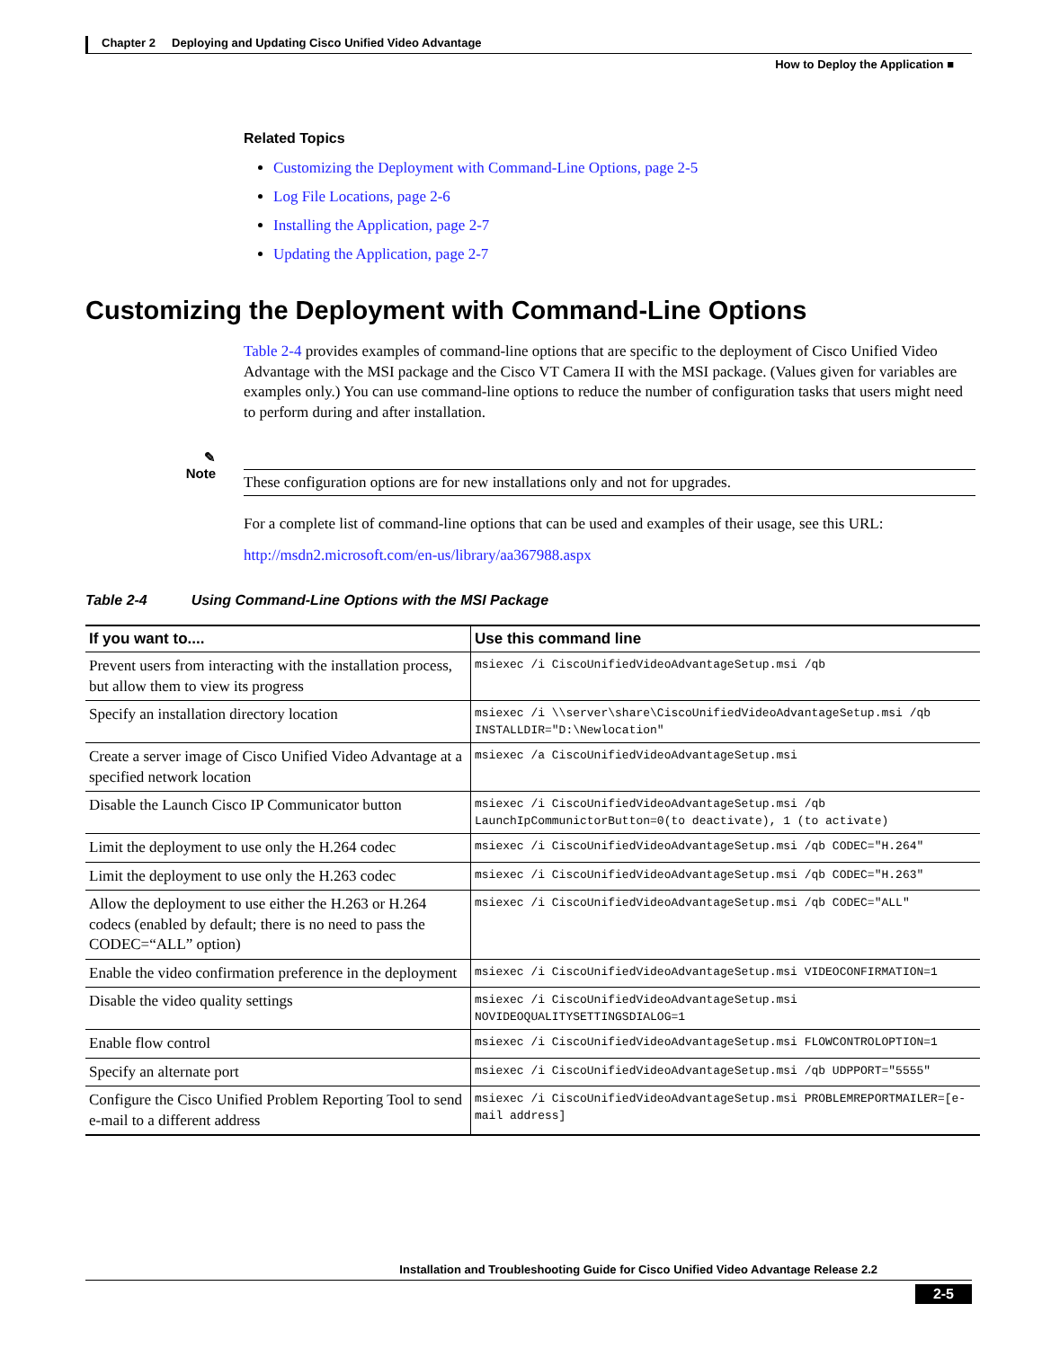Chapter 2 Deploying and Updating Cisco Unified Video Advantage
How to Deploy the Application ■
Related Topics
Customizing the Deployment with Command-Line Options, page 2-5
Log File Locations, page 2-6
Installing the Application, page 2-7
Updating the Application, page 2-7
Customizing the Deployment with Command-Line Options
Table 2-4 provides examples of command-line options that are specific to the deployment of Cisco Unified Video Advantage with the MSI package and the Cisco VT Camera II with the MSI package. (Values given for variables are examples only.) You can use command-line options to reduce the number of configuration tasks that users might need to perform during and after installation.
✎
Note
These configuration options are for new installations only and not for upgrades.
For a complete list of command-line options that can be used and examples of their usage, see this URL:
http://msdn2.microsoft.com/en-us/library/aa367988.aspx
Table 2-4 Using Command-Line Options with the MSI Package
| If you want to.... | Use this command line |
| --- | --- |
| Prevent users from interacting with the installation process, but allow them to view its progress | msiexec /i CiscoUnifiedVideoAdvantageSetup.msi /qb |
| Specify an installation directory location | msiexec /i \\server\share\CiscoUnifiedVideoAdvantageSetup.msi /qb INSTALLDIR="D:\Newlocation" |
| Create a server image of Cisco Unified Video Advantage at a specified network location | msiexec /a CiscoUnifiedVideoAdvantageSetup.msi |
| Disable the Launch Cisco IP Communicator button | msiexec /i CiscoUnifiedVideoAdvantageSetup.msi /qb LaunchIpCommunictorButton=0(to deactivate), 1 (to activate) |
| Limit the deployment to use only the H.264 codec | msiexec /i CiscoUnifiedVideoAdvantageSetup.msi /qb CODEC="H.264" |
| Limit the deployment to use only the H.263 codec | msiexec /i CiscoUnifiedVideoAdvantageSetup.msi /qb CODEC="H.263" |
| Allow the deployment to use either the H.263 or H.264 codecs (enabled by default; there is no need to pass the CODEC=“ALL” option) | msiexec /i CiscoUnifiedVideoAdvantageSetup.msi /qb CODEC="ALL" |
| Enable the video confirmation preference in the deployment | msiexec /i CiscoUnifiedVideoAdvantageSetup.msi VIDEOCONFIRMATION=1 |
| Disable the video quality settings | msiexec /i CiscoUnifiedVideoAdvantageSetup.msi NOVIDEOQUALITYSETTINGSDIALOG=1 |
| Enable flow control | msiexec /i CiscoUnifiedVideoAdvantageSetup.msi FLOWCONTROLOPTION=1 |
| Specify an alternate port | msiexec /i CiscoUnifiedVideoAdvantageSetup.msi /qb UDPPORT="5555" |
| Configure the Cisco Unified Problem Reporting Tool to send e-mail to a different address | msiexec /i CiscoUnifiedVideoAdvantageSetup.msi PROBLEMREPORTMAILER=[e-mail address] |
Installation and Troubleshooting Guide for Cisco Unified Video Advantage Release 2.2
2-5